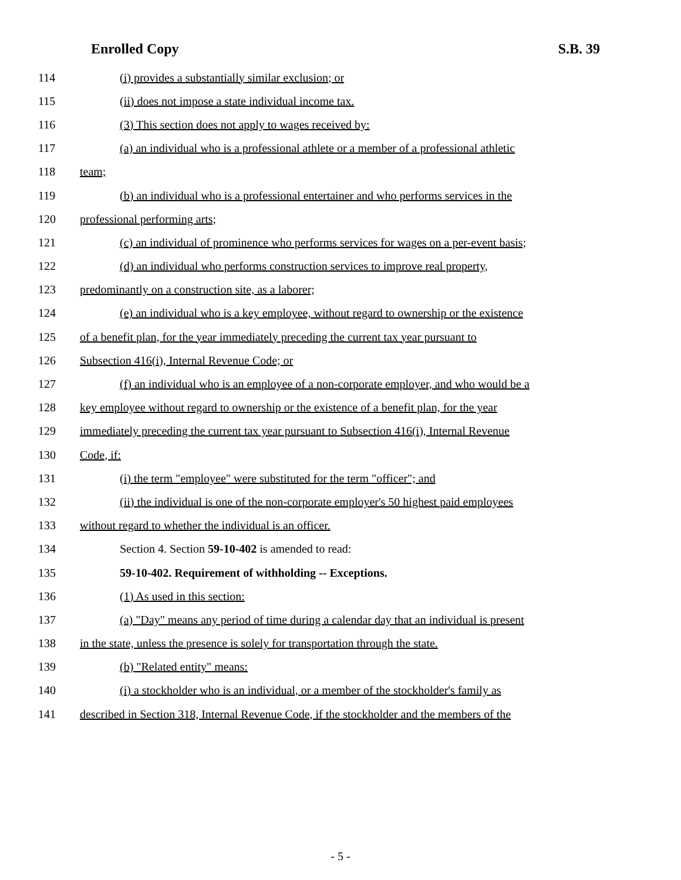Enrolled Copy S.B. 39
114 (i) provides a substantially similar exclusion; or
115 (ii) does not impose a state individual income tax.
116 (3) This section does not apply to wages received by:
117 (a) an individual who is a professional athlete or a member of a professional athletic
118 team;
119 (b) an individual who is a professional entertainer and who performs services in the
120 professional performing arts;
121 (c) an individual of prominence who performs services for wages on a per-event basis;
122 (d) an individual who performs construction services to improve real property,
123 predominantly on a construction site, as a laborer;
124 (e) an individual who is a key employee, without regard to ownership or the existence
125 of a benefit plan, for the year immediately preceding the current tax year pursuant to
126 Subsection 416(i), Internal Revenue Code; or
127 (f) an individual who is an employee of a non-corporate employer, and who would be a
128 key employee without regard to ownership or the existence of a benefit plan, for the year
129 immediately preceding the current tax year pursuant to Subsection 416(i), Internal Revenue
130 Code, if:
131 (i) the term "employee" were substituted for the term "officer"; and
132 (ii) the individual is one of the non-corporate employer's 50 highest paid employees
133 without regard to whether the individual is an officer.
134 Section 4. Section 59-10-402 is amended to read:
135 59-10-402. Requirement of withholding -- Exceptions.
136 (1) As used in this section:
137 (a) "Day" means any period of time during a calendar day that an individual is present
138 in the state, unless the presence is solely for transportation through the state.
139 (b) "Related entity" means:
140 (i) a stockholder who is an individual, or a member of the stockholder's family as
141 described in Section 318, Internal Revenue Code, if the stockholder and the members of the
- 5 -